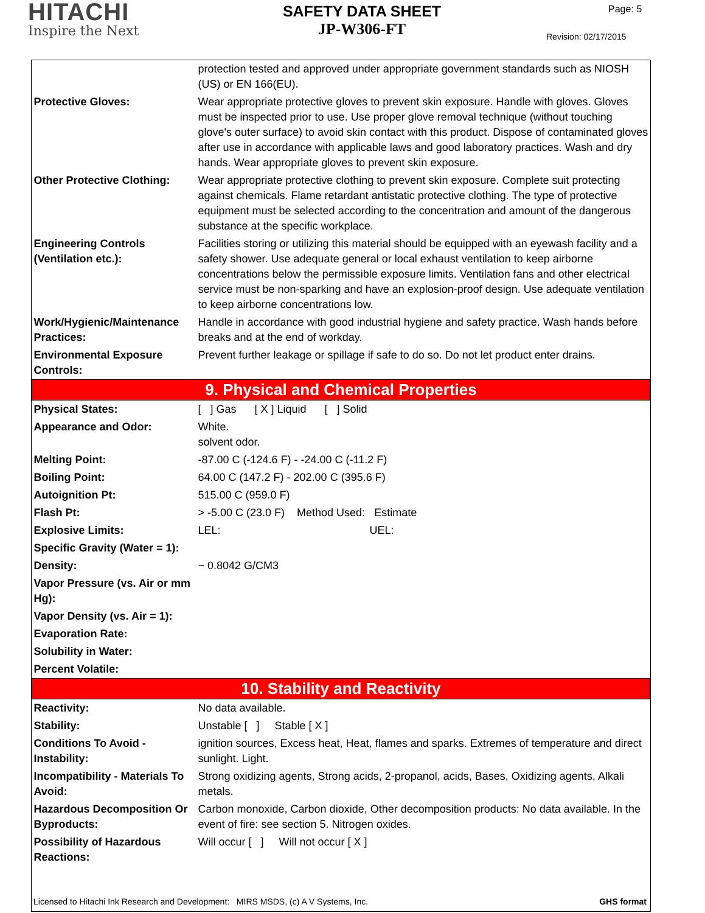HITACHI
Inspire the Next
SAFETY DATA SHEET
JP-W306-FT
Page: 5
Revision: 02/17/2015
| | protection tested and approved under appropriate government standards such as NIOSH (US) or EN 166(EU). |
| Protective Gloves: | Wear appropriate protective gloves to prevent skin exposure. Handle with gloves. Gloves must be inspected prior to use. Use proper glove removal technique (without touching glove's outer surface) to avoid skin contact with this product. Dispose of contaminated gloves after use in accordance with applicable laws and good laboratory practices. Wash and dry hands. Wear appropriate gloves to prevent skin exposure. |
| Other Protective Clothing: | Wear appropriate protective clothing to prevent skin exposure. Complete suit protecting against chemicals. Flame retardant antistatic protective clothing. The type of protective equipment must be selected according to the concentration and amount of the dangerous substance at the specific workplace. |
| Engineering Controls (Ventilation etc.): | Facilities storing or utilizing this material should be equipped with an eyewash facility and a safety shower. Use adequate general or local exhaust ventilation to keep airborne concentrations below the permissible exposure limits. Ventilation fans and other electrical service must be non-sparking and have an explosion-proof design. Use adequate ventilation to keep airborne concentrations low. |
| Work/Hygienic/Maintenance Practices: | Handle in accordance with good industrial hygiene and safety practice. Wash hands before breaks and at the end of workday. |
| Environmental Exposure Controls: | Prevent further leakage or spillage if safe to do so. Do not let product enter drains. |
| 9. Physical and Chemical Properties | |
| Physical States: | [ ] Gas [ X ] Liquid [ ] Solid |
| Appearance and Odor: | White. solvent odor. |
| Melting Point: | -87.00 C (-124.6 F) - -24.00 C (-11.2 F) |
| Boiling Point: | 64.00 C (147.2 F) - 202.00 C (395.6 F) |
| Autoignition Pt: | 515.00 C (959.0 F) |
| Flash Pt: | > -5.00 C (23.0 F) Method Used: Estimate |
| Explosive Limits: | LEL: UEL: |
| Specific Gravity (Water = 1): | |
| Density: | ~ 0.8042 G/CM3 |
| Vapor Pressure (vs. Air or mm Hg): | |
| Vapor Density (vs. Air = 1): | |
| Evaporation Rate: | |
| Solubility in Water: | |
| Percent Volatile: | |
| 10. Stability and Reactivity | |
| Reactivity: | No data available. |
| Stability: | Unstable [ ] Stable [ X ] |
| Conditions To Avoid - Instability: | ignition sources, Excess heat, Heat, flames and sparks. Extremes of temperature and direct sunlight. Light. |
| Incompatibility - Materials To Avoid: | Strong oxidizing agents, Strong acids, 2-propanol, acids, Bases, Oxidizing agents, Alkali metals. |
| Hazardous Decomposition Or Byproducts: | Carbon monoxide, Carbon dioxide, Other decomposition products: No data available. In the event of fire: see section 5. Nitrogen oxides. |
| Possibility of Hazardous Reactions: | Will occur [ ] Will not occur [ X ] |
Licensed to Hitachi Ink Research and Development: MIRS MSDS, (c) A V Systems, Inc. GHS format